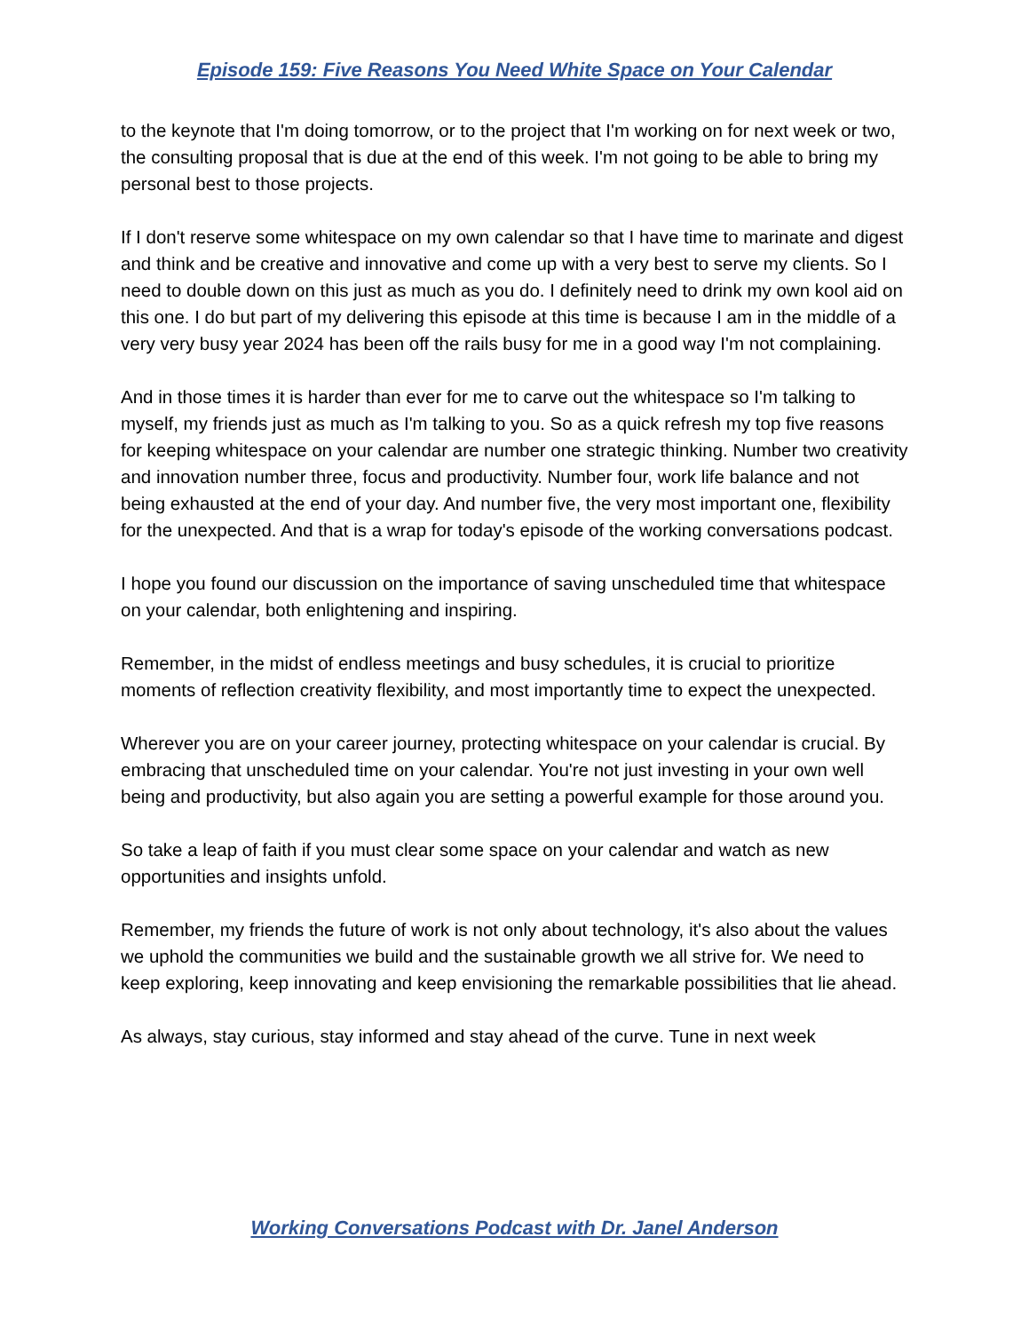Episode 159: Five Reasons You Need White Space on Your Calendar
to the keynote that I'm doing tomorrow, or to the project that I'm working on for next week or two, the consulting proposal that is due at the end of this week. I'm not going to be able to bring my personal best to those projects.
If I don't reserve some whitespace on my own calendar so that I have time to marinate and digest and think and be creative and innovative and come up with a very best to serve my clients. So I need to double down on this just as much as you do. I definitely need to drink my own kool aid on this one. I do but part of my delivering this episode at this time is because I am in the middle of a very very busy year 2024 has been off the rails busy for me in a good way I'm not complaining.
And in those times it is harder than ever for me to carve out the whitespace so I'm talking to myself, my friends just as much as I'm talking to you. So as a quick refresh my top five reasons for keeping whitespace on your calendar are number one strategic thinking. Number two creativity and innovation number three, focus and productivity. Number four, work life balance and not being exhausted at the end of your day. And number five, the very most important one, flexibility for the unexpected. And that is a wrap for today's episode of the working conversations podcast.
I hope you found our discussion on the importance of saving unscheduled time that whitespace on your calendar, both enlightening and inspiring.
Remember, in the midst of endless meetings and busy schedules, it is crucial to prioritize moments of reflection creativity flexibility, and most importantly time to expect the unexpected.
Wherever you are on your career journey, protecting whitespace on your calendar is crucial. By embracing that unscheduled time on your calendar. You're not just investing in your own well being and productivity, but also again you are setting a powerful example for those around you.
So take a leap of faith if you must clear some space on your calendar and watch as new opportunities and insights unfold.
Remember, my friends the future of work is not only about technology, it's also about the values we uphold the communities we build and the sustainable growth we all strive for. We need to keep exploring, keep innovating and keep envisioning the remarkable possibilities that lie ahead.
As always, stay curious, stay informed and stay ahead of the curve. Tune in next week
Working Conversations Podcast with Dr. Janel Anderson